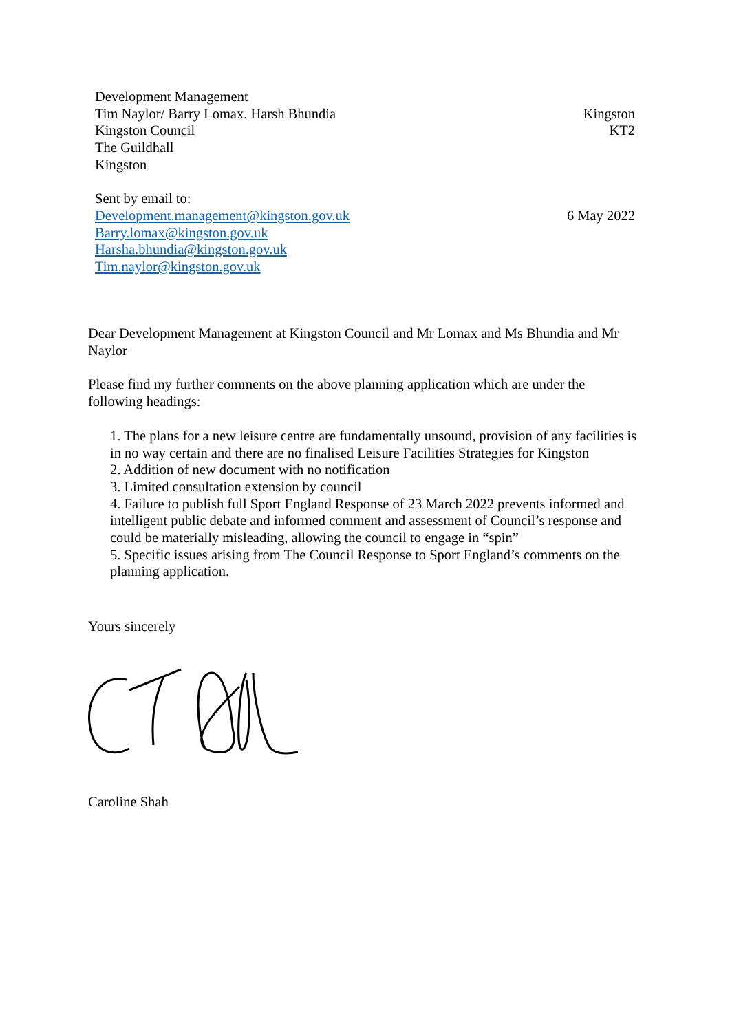Development Management
Tim Naylor/ Barry Lomax. Harsh Bhundia
Kingston Council
The Guildhall
Kingston
Sent by email to:
Development.management@kingston.gov.uk
Barry.lomax@kingston.gov.uk
Harsha.bhundia@kingston.gov.uk
Tim.naylor@kingston.gov.uk
Kingston
KT2
6 May 2022
Dear Development Management at Kingston Council and Mr Lomax and Ms Bhundia and Mr Naylor
Please find my further comments on the above planning application which are under the following headings:
1. The plans for a new leisure centre are fundamentally unsound, provision of any facilities is in no way certain and there are no finalised Leisure Facilities Strategies for Kingston
2. Addition of new document with no notification
3. Limited consultation extension by council
4. Failure to publish full Sport England Response of 23 March 2022 prevents informed and intelligent public debate and informed comment and assessment of Council’s response and could be materially misleading, allowing the council to engage in “spin”
5. Specific issues arising from The Council Response to Sport England’s comments on the planning application.
Yours sincerely
Caroline Shah